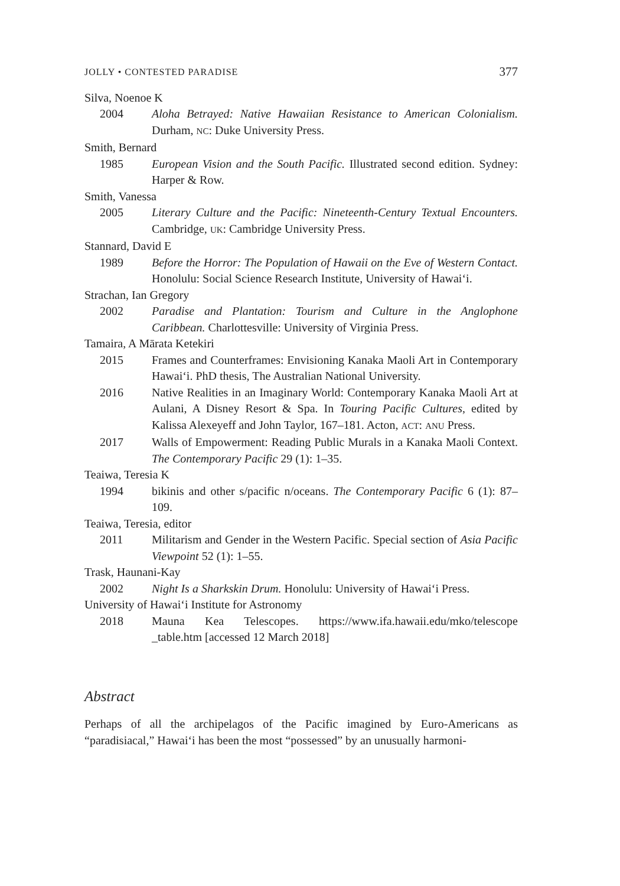JOLLY • CONTESTED PARADISE 377
Silva, Noenoe K
2004 Aloha Betrayed: Native Hawaiian Resistance to American Colonialism. Durham, NC: Duke University Press.
Smith, Bernard
1985 European Vision and the South Pacific. Illustrated second edition. Sydney: Harper & Row.
Smith, Vanessa
2005 Literary Culture and the Pacific: Nineteenth-Century Textual Encounters. Cambridge, UK: Cambridge University Press.
Stannard, David E
1989 Before the Horror: The Population of Hawaii on the Eve of Western Contact. Honolulu: Social Science Research Institute, University of Hawai‘i.
Strachan, Ian Gregory
2002 Paradise and Plantation: Tourism and Culture in the Anglophone Caribbean. Charlottesville: University of Virginia Press.
Tamaira, A Mārata Ketekiri
2015 Frames and Counterframes: Envisioning Kanaka Maoli Art in Contemporary Hawai‘i. PhD thesis, The Australian National University.
2016 Native Realities in an Imaginary World: Contemporary Kanaka Maoli Art at Aulani, A Disney Resort & Spa. In Touring Pacific Cultures, edited by Kalissa Alexeyeff and John Taylor, 167–181. Acton, ACT: ANU Press.
2017 Walls of Empowerment: Reading Public Murals in a Kanaka Maoli Context. The Contemporary Pacific 29 (1): 1–35.
Teaiwa, Teresia K
1994 bikinis and other s/pacific n/oceans. The Contemporary Pacific 6 (1): 87–109.
Teaiwa, Teresia, editor
2011 Militarism and Gender in the Western Pacific. Special section of Asia Pacific Viewpoint 52 (1): 1–55.
Trask, Haunani-Kay
2002 Night Is a Sharkskin Drum. Honolulu: University of Hawai‘i Press.
University of Hawai‘i Institute for Astronomy
2018 Mauna Kea Telescopes. https://www.ifa.hawaii.edu/mko/telescope _table.htm [accessed 12 March 2018]
Abstract
Perhaps of all the archipelagos of the Pacific imagined by Euro-Americans as “paradisiacal,” Hawai‘i has been the most “possessed” by an unusually harmoni-